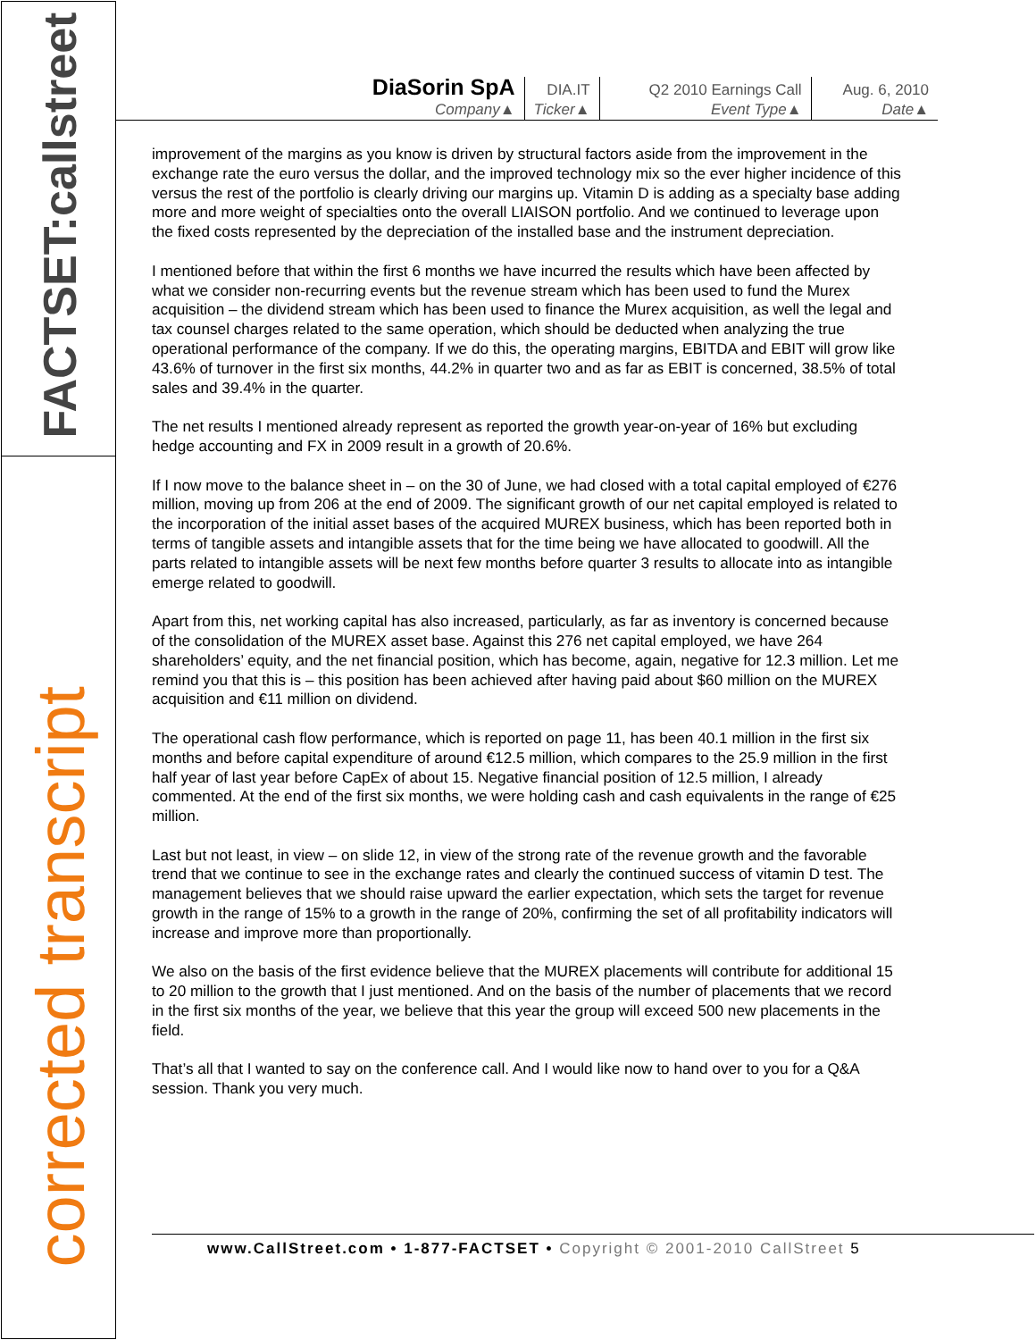FACTSET:callstreet
corrected transcript
| DiaSorin SpA Company▲ | DIA.IT Ticker▲ | Q2 2010 Earnings Call Event Type▲ | Aug. 6, 2010 Date▲ |
improvement of the margins as you know is driven by structural factors aside from the improvement in the exchange rate the euro versus the dollar, and the improved technology mix so the ever higher incidence of this versus the rest of the portfolio is clearly driving our margins up. Vitamin D is adding as a specialty base adding more and more weight of specialties onto the overall LIAISON portfolio. And we continued to leverage upon the fixed costs represented by the depreciation of the installed base and the instrument depreciation.
I mentioned before that within the first 6 months we have incurred the results which have been affected by what we consider non-recurring events but the revenue stream which has been used to fund the Murex acquisition – the dividend stream which has been used to finance the Murex acquisition, as well the legal and tax counsel charges related to the same operation, which should be deducted when analyzing the true operational performance of the company. If we do this, the operating margins, EBITDA and EBIT will grow like 43.6% of turnover in the first six months, 44.2% in quarter two and as far as EBIT is concerned, 38.5% of total sales and 39.4% in the quarter.
The net results I mentioned already represent as reported the growth year-on-year of 16% but excluding hedge accounting and FX in 2009 result in a growth of 20.6%.
If I now move to the balance sheet in – on the 30 of June, we had closed with a total capital employed of €276 million, moving up from 206 at the end of 2009. The significant growth of our net capital employed is related to the incorporation of the initial asset bases of the acquired MUREX business, which has been reported both in terms of tangible assets and intangible assets that for the time being we have allocated to goodwill. All the parts related to intangible assets will be next few months before quarter 3 results to allocate into as intangible emerge related to goodwill.
Apart from this, net working capital has also increased, particularly, as far as inventory is concerned because of the consolidation of the MUREX asset base. Against this 276 net capital employed, we have 264 shareholders’ equity, and the net financial position, which has become, again, negative for 12.3 million. Let me remind you that this is – this position has been achieved after having paid about $60 million on the MUREX acquisition and €11 million on dividend.
The operational cash flow performance, which is reported on page 11, has been 40.1 million in the first six months and before capital expenditure of around €12.5 million, which compares to the 25.9 million in the first half year of last year before CapEx of about 15. Negative financial position of 12.5 million, I already commented. At the end of the first six months, we were holding cash and cash equivalents in the range of €25 million.
Last but not least, in view – on slide 12, in view of the strong rate of the revenue growth and the favorable trend that we continue to see in the exchange rates and clearly the continued success of vitamin D test. The management believes that we should raise upward the earlier expectation, which sets the target for revenue growth in the range of 15% to a growth in the range of 20%, confirming the set of all profitability indicators will increase and improve more than proportionally.
We also on the basis of the first evidence believe that the MUREX placements will contribute for additional 15 to 20 million to the growth that I just mentioned. And on the basis of the number of placements that we record in the first six months of the year, we believe that this year the group will exceed 500 new placements in the field.
That’s all that I wanted to say on the conference call. And I would like now to hand over to you for a Q&A session. Thank you very much.
www.CallStreet.com • 1-877-FACTSET • Copyright © 2001-2010 CallStreet 5